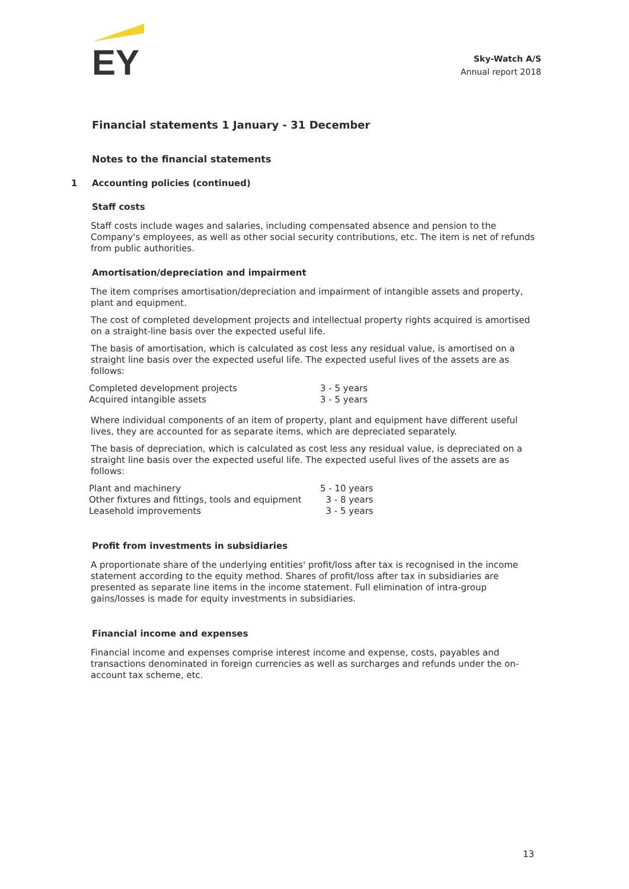EY
Sky-Watch A/S
Annual report 2018
Financial statements 1 January - 31 December
Notes to the financial statements
1 Accounting policies (continued)
Staff costs
Staff costs include wages and salaries, including compensated absence and pension to the Company's employees, as well as other social security contributions, etc. The item is net of refunds from public authorities.
Amortisation/depreciation and impairment
The item comprises amortisation/depreciation and impairment of intangible assets and property, plant and equipment.
The cost of completed development projects and intellectual property rights acquired is amortised on a straight-line basis over the expected useful life.
The basis of amortisation, which is calculated as cost less any residual value, is amortised on a straight line basis over the expected useful life. The expected useful lives of the assets are as follows:
| Completed development projects | 3 - 5 years |
| Acquired intangible assets | 3 - 5 years |
Where individual components of an item of property, plant and equipment have different useful lives, they are accounted for as separate items, which are depreciated separately.
The basis of depreciation, which is calculated as cost less any residual value, is depreciated on a straight line basis over the expected useful life. The expected useful lives of the assets are as follows:
| Plant and machinery | 5 - 10 years |
| Other fixtures and fittings, tools and equipment | 3 - 8 years |
| Leasehold improvements | 3 - 5 years |
Profit from investments in subsidiaries
A proportionate share of the underlying entities' profit/loss after tax is recognised in the income statement according to the equity method. Shares of profit/loss after tax in subsidiaries are presented as separate line items in the income statement. Full elimination of intra-group gains/losses is made for equity investments in subsidiaries.
Financial income and expenses
Financial income and expenses comprise interest income and expense, costs, payables and transactions denominated in foreign currencies as well as surcharges and refunds under the on-account tax scheme, etc.
13